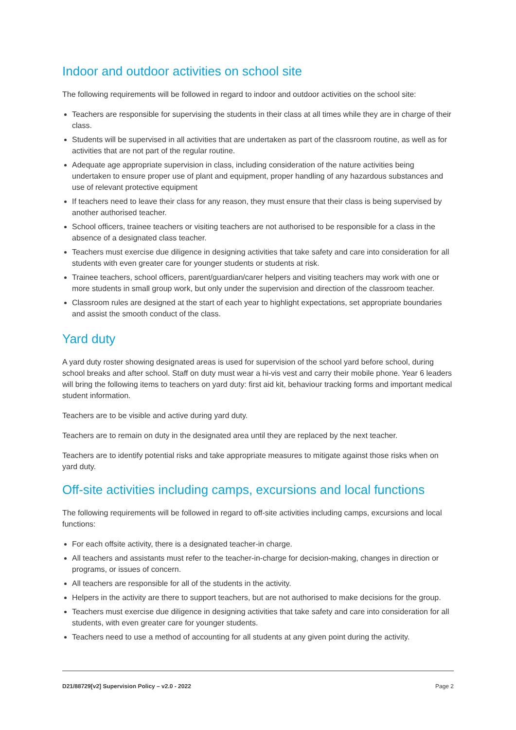Indoor and outdoor activities on school site
The following requirements will be followed in regard to indoor and outdoor activities on the school site:
Teachers are responsible for supervising the students in their class at all times while they are in charge of their class.
Students will be supervised in all activities that are undertaken as part of the classroom routine, as well as for activities that are not part of the regular routine.
Adequate age appropriate supervision in class, including consideration of the nature activities being undertaken to ensure proper use of plant and equipment, proper handling of any hazardous substances and use of relevant protective equipment
If teachers need to leave their class for any reason, they must ensure that their class is being supervised by another authorised teacher.
School officers, trainee teachers or visiting teachers are not authorised to be responsible for a class in the absence of a designated class teacher.
Teachers must exercise due diligence in designing activities that take safety and care into consideration for all students with even greater care for younger students or students at risk.
Trainee teachers, school officers, parent/guardian/carer helpers and visiting teachers may work with one or more students in small group work, but only under the supervision and direction of the classroom teacher.
Classroom rules are designed at the start of each year to highlight expectations, set appropriate boundaries and assist the smooth conduct of the class.
Yard duty
A yard duty roster showing designated areas is used for supervision of the school yard before school, during school breaks and after school. Staff on duty must wear a hi-vis vest and carry their mobile phone. Year 6 leaders will bring the following items to teachers on yard duty: first aid kit, behaviour tracking forms and important medical student information.
Teachers are to be visible and active during yard duty.
Teachers are to remain on duty in the designated area until they are replaced by the next teacher.
Teachers are to identify potential risks and take appropriate measures to mitigate against those risks when on yard duty.
Off-site activities including camps, excursions and local functions
The following requirements will be followed in regard to off-site activities including camps, excursions and local functions:
For each offsite activity, there is a designated teacher-in charge.
All teachers and assistants must refer to the teacher-in-charge for decision-making, changes in direction or programs, or issues of concern.
All teachers are responsible for all of the students in the activity.
Helpers in the activity are there to support teachers, but are not authorised to make decisions for the group.
Teachers must exercise due diligence in designing activities that take safety and care into consideration for all students, with even greater care for younger students.
Teachers need to use a method of accounting for all students at any given point during the activity.
D21/88729[v2] Supervision Policy – v2.0 - 2022 Page 2